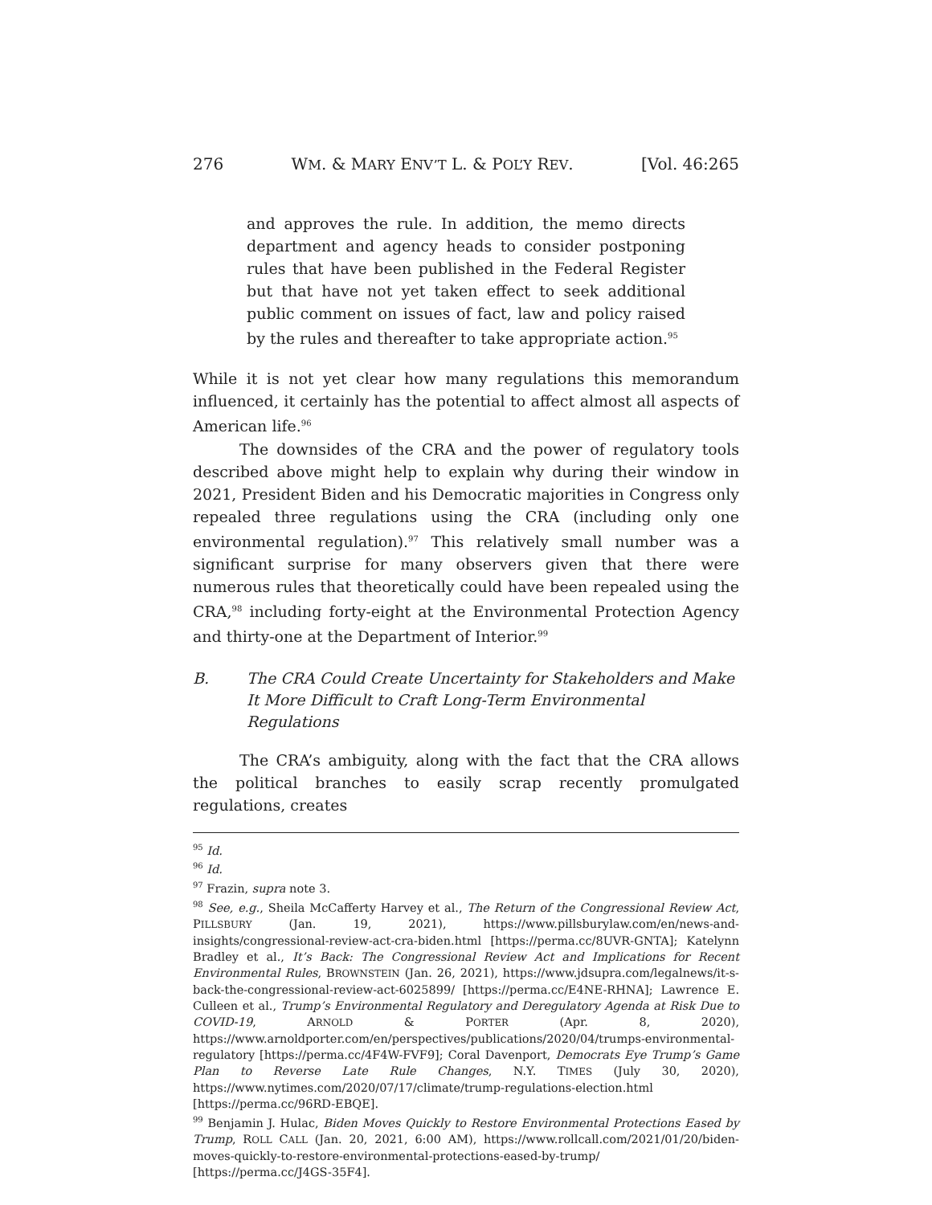276 WM. & MARY ENV’T L. & POL’Y REV. [Vol. 46:265
and approves the rule. In addition, the memo directs department and agency heads to consider postponing rules that have been published in the Federal Register but that have not yet taken effect to seek additional public comment on issues of fact, law and policy raised by the rules and thereafter to take appropriate action.<sup>95</sup>
While it is not yet clear how many regulations this memorandum influenced, it certainly has the potential to affect almost all aspects of American life.<sup>96</sup>
The downsides of the CRA and the power of regulatory tools described above might help to explain why during their window in 2021, President Biden and his Democratic majorities in Congress only repealed three regulations using the CRA (including only one environmental regulation).<sup>97</sup> This relatively small number was a significant surprise for many observers given that there were numerous rules that theoretically could have been repealed using the CRA,<sup>98</sup> including forty-eight at the Environmental Protection Agency and thirty-one at the Department of Interior.<sup>99</sup>
B. The CRA Could Create Uncertainty for Stakeholders and Make It More Difficult to Craft Long-Term Environmental Regulations
The CRA’s ambiguity, along with the fact that the CRA allows the political branches to easily scrap recently promulgated regulations, creates
<sup>95</sup> Id.
<sup>96</sup> Id.
<sup>97</sup> Frazin, supra note 3.
<sup>98</sup> See, e.g., Sheila McCafferty Harvey et al., The Return of the Congressional Review Act, PILLSBURY (Jan. 19, 2021), https://www.pillsburylaw.com/en/news-and-insights/congressional-review-act-cra-biden.html [https://perma.cc/8UVR-GNTA]; Katelynn Bradley et al., It’s Back: The Congressional Review Act and Implications for Recent Environmental Rules, BROWNSTEIN (Jan. 26, 2021), https://www.jdsupra.com/legalnews/it-s-back-the-congressional-review-act-6025899/ [https://perma.cc/E4NE-RHNA]; Lawrence E. Culleen et al., Trump’s Environmental Regulatory and Deregulatory Agenda at Risk Due to COVID-19, ARNOLD & PORTER (Apr. 8, 2020), https://www.arnoldporter.com/en/perspectives/publications/2020/04/trumps-environmental-regulatory [https://perma.cc/4F4W-FVF9]; Coral Davenport, Democrats Eye Trump’s Game Plan to Reverse Late Rule Changes, N.Y. TIMES (July 30, 2020), https://www.nytimes.com/2020/07/17/climate/trump-regulations-election.html [https://perma.cc/96RD-EBQE].
<sup>99</sup> Benjamin J. Hulac, Biden Moves Quickly to Restore Environmental Protections Eased by Trump, ROLL CALL (Jan. 20, 2021, 6:00 AM), https://www.rollcall.com/2021/01/20/biden-moves-quickly-to-restore-environmental-protections-eased-by-trump/ [https://perma.cc/J4GS-35F4].